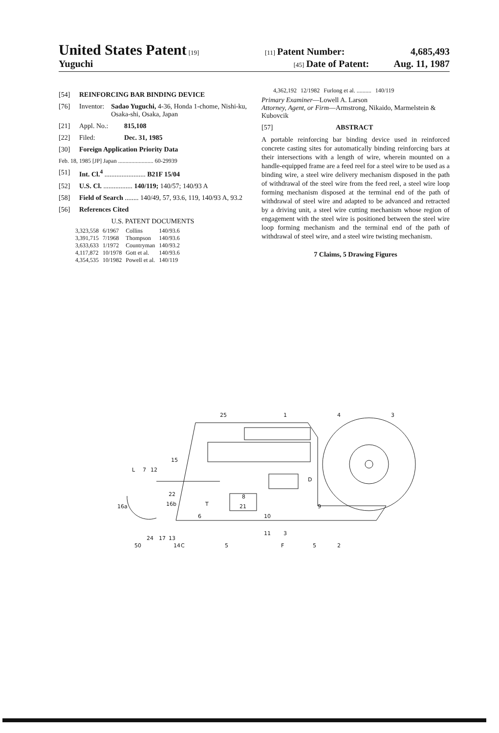United States Patent [19] [11] Patent Number: 4,685,493
Yuguchi [45] Date of Patent: Aug. 11, 1987
[54] REINFORCING BAR BINDING DEVICE
[76] Inventor: Sadao Yuguchi, 4-36, Honda 1-chome, Nishi-ku, Osaka-shi, Osaka, Japan
[21] Appl. No.: 815,108
[22] Filed: Dec. 31, 1985
[30] Foreign Application Priority Data
Feb. 18, 1985 [JP] Japan ........................ 60-29939
[51] Int. Cl.<sup>4</sup> ........................ B21F 15/04
[52] U.S. Cl. ................. 140/119; 140/57; 140/93 A
[58] Field of Search ........ 140/49, 57, 93.6, 119, 140/93 A, 93.2
[56] References Cited
U.S. PATENT DOCUMENTS
| 3,323,558 | 6/1967 | Collins | 140/93.6 |
| 3,391,715 | 7/1968 | Thompson | 140/93.6 |
| 3,633,633 | 1/1972 | Countryman | 140/93.2 |
| 4,117,872 | 10/1978 | Gott et al. | 140/93.6 |
| 4,354,535 | 10/1982 | Powell et al. | 140/119 |
| 4,362,192 | 12/1982 | Furlong et al. .......... | 140/119 |
Primary Examiner—Lowell A. Larson
Attorney, Agent, or Firm—Armstrong, Nikaido, Marmelstein & Kubovcik
[57] ABSTRACT
A portable reinforcing bar binding device used in reinforced concrete casting sites for automatically binding reinforcing bars at their intersections with a length of wire, wherein mounted on a handle-equipped frame are a feed reel for a steel wire to be used as a binding wire, a steel wire delivery mechanism disposed in the path of withdrawal of the steel wire from the feed reel, a steel wire loop forming mechanism disposed at the terminal end of the path of withdrawal of steel wire and adapted to be advanced and retracted by a driving unit, a steel wire cutting mechanism whose region of engagement with the steel wire is positioned between the steel wire loop forming mechanism and the terminal end of the path of withdrawal of steel wire, and a steel wire twisting mechanism.
7 Claims, 5 Drawing Figures
25
1
4
3
15
L
7
12
D
8
22
T
21
16a
16b
9
10
6
11
3
24
17
13
50
14
C
5
F
5
2